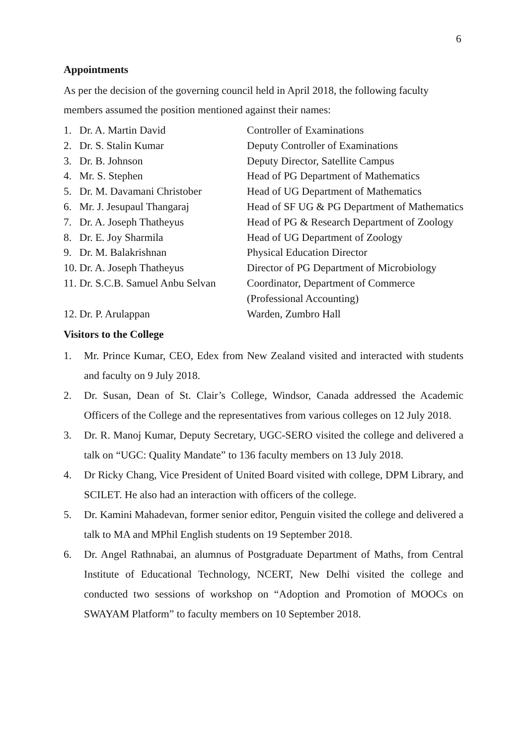6
Appointments
As per the decision of the governing council held in April 2018, the following faculty members assumed the position mentioned against their names:
| 1. | Dr. A. Martin David | Controller of Examinations |
| 2. | Dr. S. Stalin Kumar | Deputy Controller of Examinations |
| 3. | Dr. B. Johnson | Deputy Director, Satellite Campus |
| 4. | Mr. S. Stephen | Head of PG Department of Mathematics |
| 5. | Dr. M. Davamani Christober | Head of UG Department of Mathematics |
| 6. | Mr. J. Jesupaul Thangaraj | Head of SF UG & PG Department of Mathematics |
| 7. | Dr. A. Joseph Thatheyus | Head of PG & Research Department of Zoology |
| 8. | Dr. E. Joy Sharmila | Head of UG Department of Zoology |
| 9. | Dr. M. Balakrishnan | Physical Education Director |
| 10. | Dr. A. Joseph Thatheyus | Director of PG Department of Microbiology |
| 11. | Dr. S.C.B. Samuel Anbu Selvan | Coordinator, Department of Commerce (Professional Accounting) |
| 12. | Dr. P. Arulappan | Warden, Zumbro Hall |
Visitors to the College
1. Mr. Prince Kumar, CEO, Edex from New Zealand visited and interacted with students and faculty on 9 July 2018.
2. Dr. Susan, Dean of St. Clair’s College, Windsor, Canada addressed the Academic Officers of the College and the representatives from various colleges on 12 July 2018.
3. Dr. R. Manoj Kumar, Deputy Secretary, UGC-SERO visited the college and delivered a talk on “UGC: Quality Mandate” to 136 faculty members on 13 July 2018.
4. Dr Ricky Chang, Vice President of United Board visited with college, DPM Library, and SCILET. He also had an interaction with officers of the college.
5. Dr. Kamini Mahadevan, former senior editor, Penguin visited the college and delivered a talk to MA and MPhil English students on 19 September 2018.
6. Dr. Angel Rathnabai, an alumnus of Postgraduate Department of Maths, from Central Institute of Educational Technology, NCERT, New Delhi visited the college and conducted two sessions of workshop on “Adoption and Promotion of MOOCs on SWAYAM Platform” to faculty members on 10 September 2018.